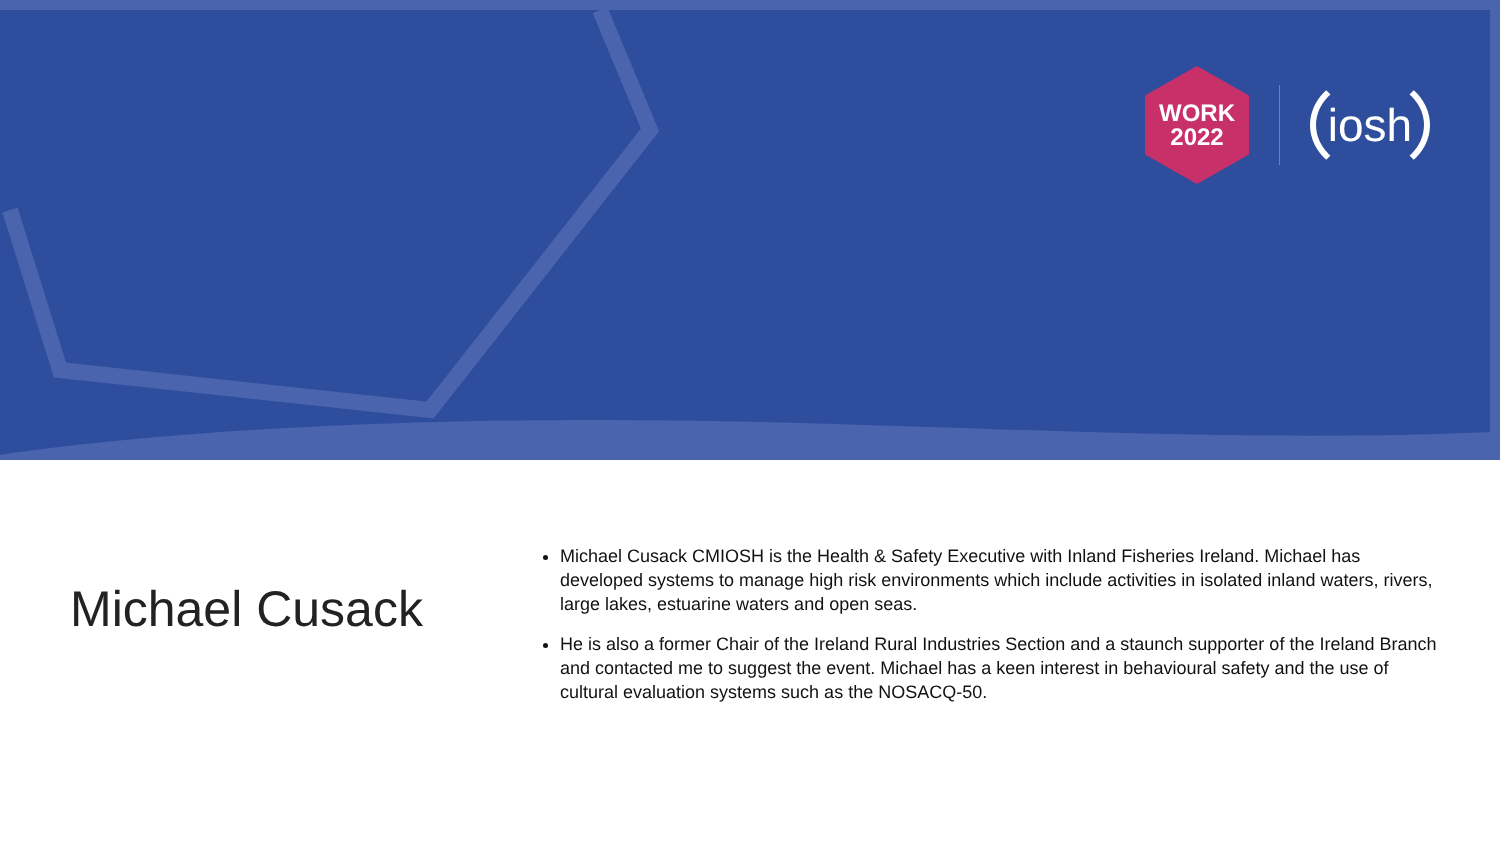WORK
2022
iosh
Michael Cusack
Michael Cusack CMIOSH is the Health & Safety Executive with Inland Fisheries Ireland. Michael has developed systems to manage high risk environments which include activities in isolated inland waters, rivers, large lakes, estuarine waters and open seas.
He is also a former Chair of the Ireland Rural Industries Section and a staunch supporter of the Ireland Branch and contacted me to suggest the event. Michael has a keen interest in behavioural safety and the use of cultural evaluation systems such as the NOSACQ-50.